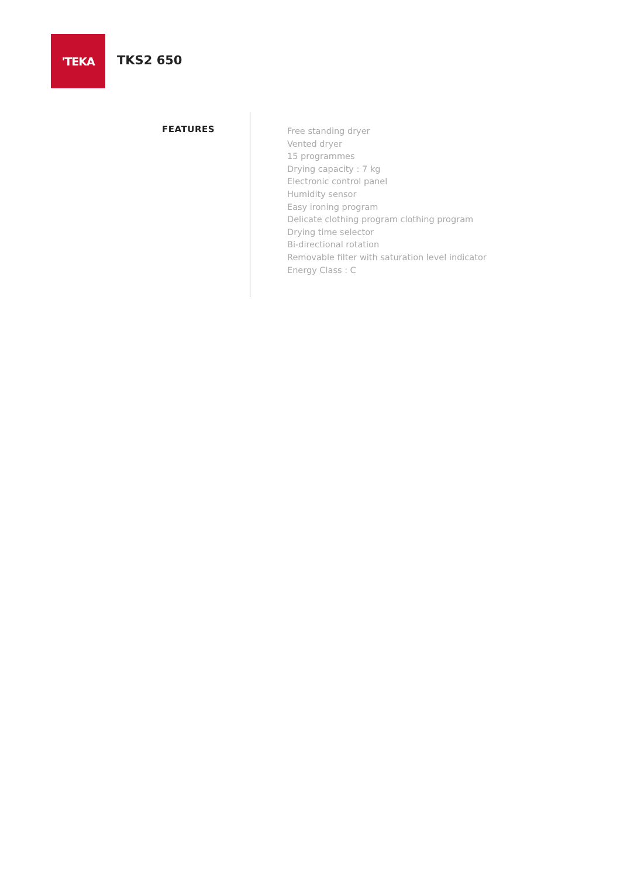'TEKA
TKS2 650
FEATURES
Free standing dryer
Vented dryer
15 programmes
Drying capacity : 7 kg
Electronic control panel
Humidity sensor
Easy ironing program
Delicate clothing program clothing program
Drying time selector
Bi-directional rotation
Removable filter with saturation level indicator
Energy Class : C